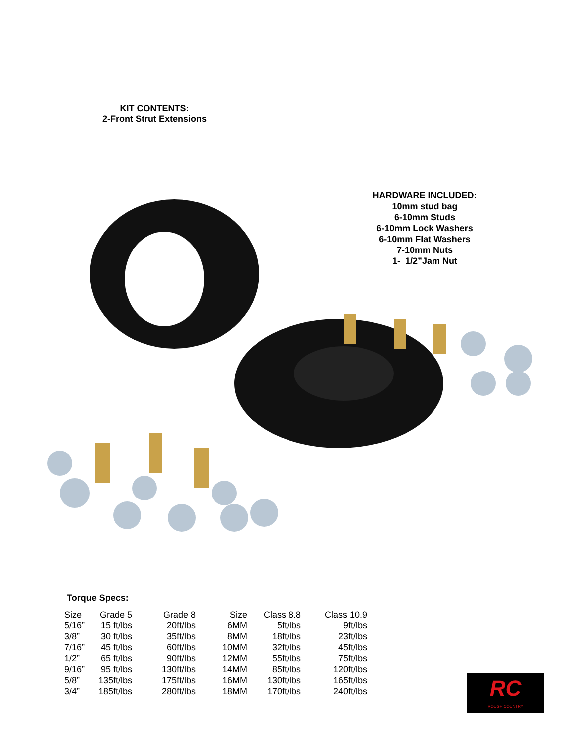KIT CONTENTS:
2-Front Strut Extensions
HARDWARE INCLUDED:
10mm stud bag
6-10mm Studs
6-10mm Lock Washers
6-10mm Flat Washers
7-10mm Nuts
1- 1/2”Jam Nut
Torque Specs:
| Size | Grade 5 | Grade 8 | Size | Class 8.8 | Class 10.9 |
| --- | --- | --- | --- | --- | --- |
| 5/16” | 15 ft/lbs | 20ft/lbs | 6MM | 5ft/lbs | 9ft/lbs |
| 3/8” | 30 ft/lbs | 35ft/lbs | 8MM | 18ft/lbs | 23ft/lbs |
| 7/16” | 45 ft/lbs | 60ft/lbs | 10MM | 32ft/lbs | 45ft/lbs |
| 1/2” | 65 ft/lbs | 90ft/lbs | 12MM | 55ft/lbs | 75ft/lbs |
| 9/16” | 95 ft/lbs | 130ft/lbs | 14MM | 85ft/lbs | 120ft/lbs |
| 5/8” | 135ft/lbs | 175ft/lbs | 16MM | 130ft/lbs | 165ft/lbs |
| 3/4” | 185ft/lbs | 280ft/lbs | 18MM | 170ft/lbs | 240ft/lbs |
RC
ROUGH COUNTRY